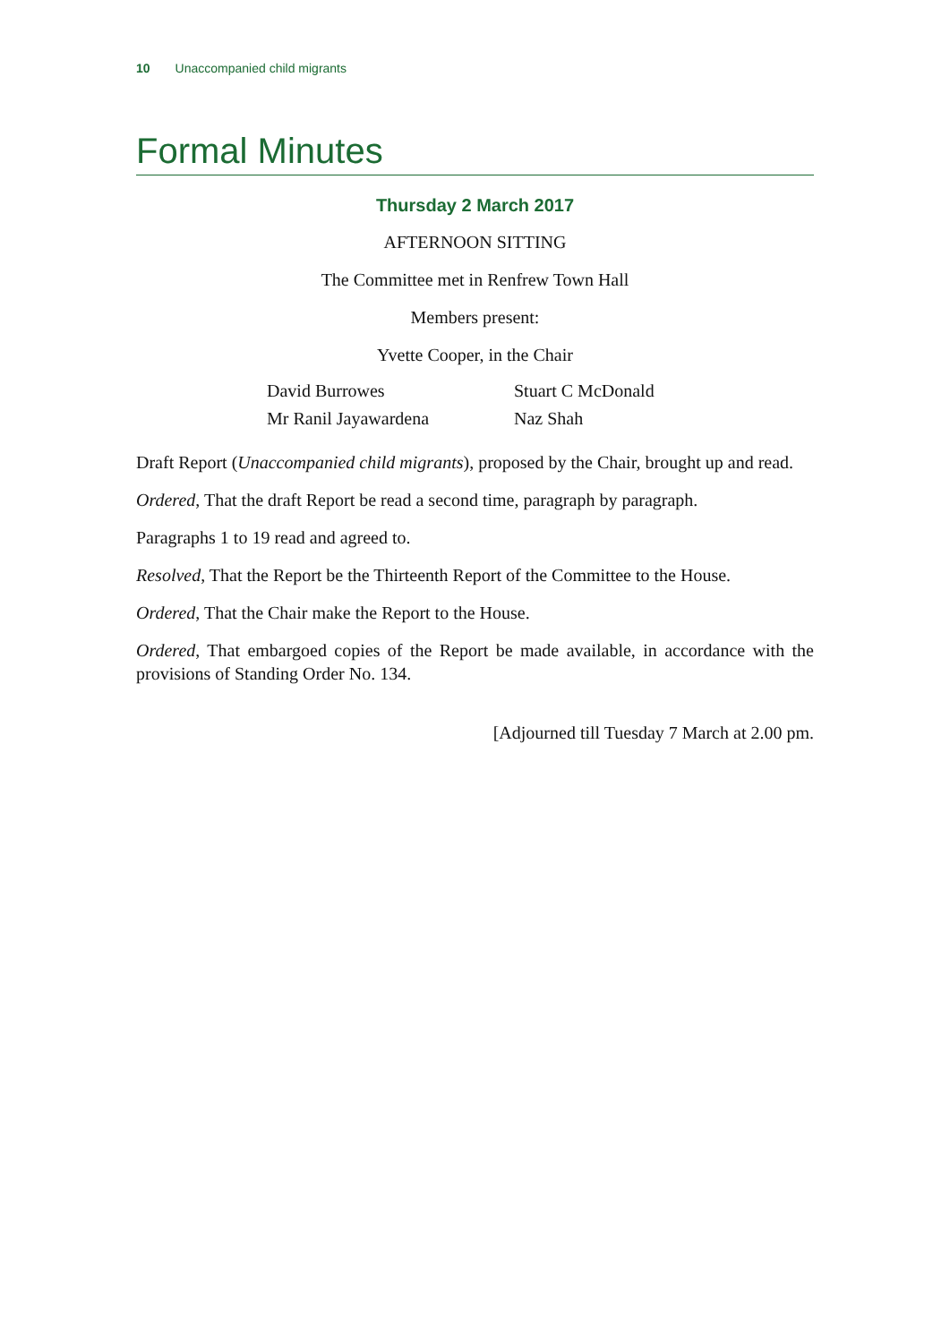10 Unaccompanied child migrants
Formal Minutes
Thursday 2 March 2017
AFTERNOON SITTING
The Committee met in Renfrew Town Hall
Members present:
Yvette Cooper, in the Chair
| David Burrowes | Stuart C McDonald |
| Mr Ranil Jayawardena | Naz Shah |
Draft Report (Unaccompanied child migrants), proposed by the Chair, brought up and read.
Ordered, That the draft Report be read a second time, paragraph by paragraph.
Paragraphs 1 to 19 read and agreed to.
Resolved, That the Report be the Thirteenth Report of the Committee to the House.
Ordered, That the Chair make the Report to the House.
Ordered, That embargoed copies of the Report be made available, in accordance with the provisions of Standing Order No. 134.
[Adjourned till Tuesday 7 March at 2.00 pm.